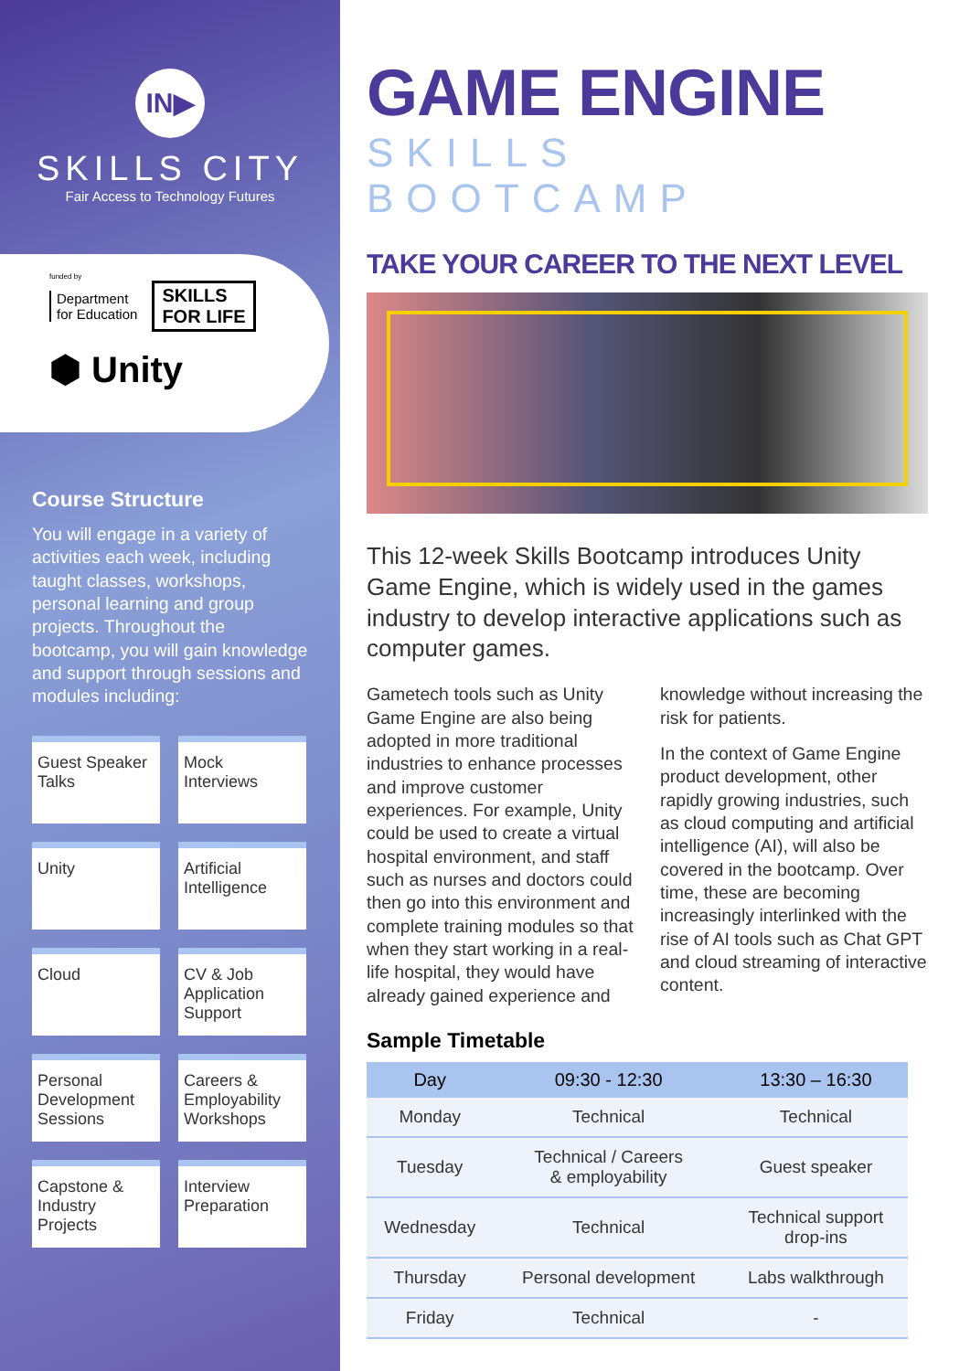IN▶
SKILLS CITY
Fair Access to Technology Futures
funded by
Department
for Education
SKILLS
FOR LIFE
⬢ Unity
Course Structure
You will engage in a variety of activities each week, including taught classes, workshops, personal learning and group projects. Throughout the bootcamp, you will gain knowledge and support through sessions and modules including:
Guest Speaker Talks
Mock Interviews
Unity
Artificial Intelligence
Cloud
CV & Job Application Support
Personal Development Sessions
Careers & Employability Workshops
Capstone & Industry Projects
Interview Preparation
GAME ENGINE
SKILLS BOOTCAMP
TAKE YOUR CAREER TO THE NEXT LEVEL
This 12-week Skills Bootcamp introduces Unity Game Engine, which is widely used in the games industry to develop interactive applications such as computer games.
Gametech tools such as Unity Game Engine are also being adopted in more traditional industries to enhance processes and improve customer experiences. For example, Unity could be used to create a virtual hospital environment, and staff such as nurses and doctors could then go into this environment and complete training modules so that when they start working in a real-life hospital, they would have already gained experience and knowledge without increasing the risk for patients.
In the context of Game Engine product development, other rapidly growing industries, such as cloud computing and artificial intelligence (AI), will also be covered in the bootcamp. Over time, these are becoming increasingly interlinked with the rise of AI tools such as Chat GPT and cloud streaming of interactive content.
Sample Timetable
| Day | 09:30 - 12:30 | 13:30 – 16:30 |
| --- | --- | --- |
| Monday | Technical | Technical |
| Tuesday | Technical / Careers & employability | Guest speaker |
| Wednesday | Technical | Technical support drop-ins |
| Thursday | Personal development | Labs walkthrough |
| Friday | Technical | - |